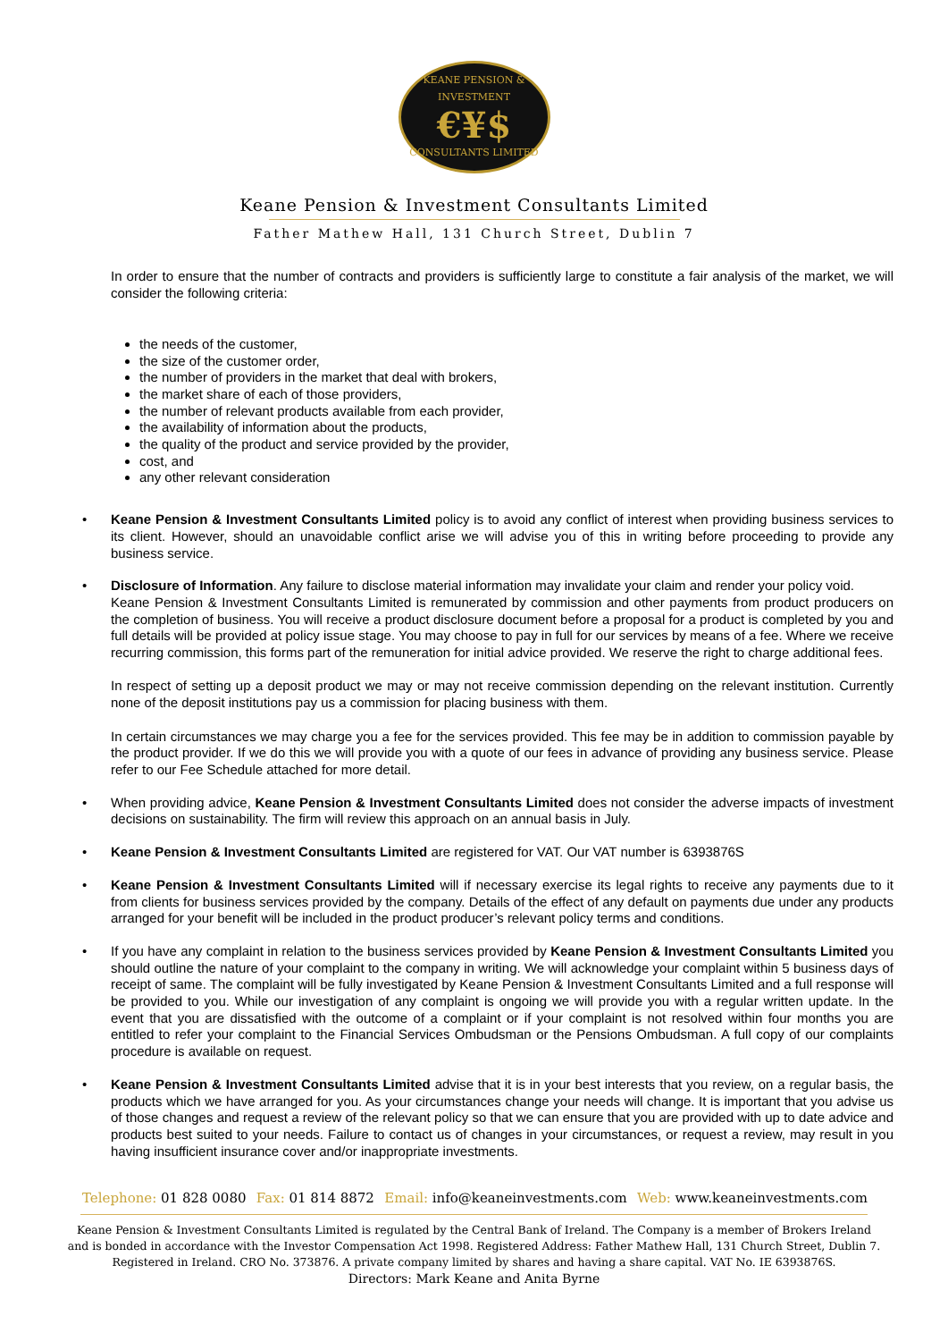KEANE PENSION & INVESTMENT
€¥$
CONSULTANTS LIMITED
Keane Pension & Investment Consultants Limited
Father Mathew Hall, 131 Church Street, Dublin 7
In order to ensure that the number of contracts and providers is sufficiently large to constitute a fair analysis of the market, we will consider the following criteria:
the needs of the customer,
the size of the customer order,
the number of providers in the market that deal with brokers,
the market share of each of those providers,
the number of relevant products available from each provider,
the availability of information about the products,
the quality of the product and service provided by the provider,
cost, and
any other relevant consideration
• Keane Pension & Investment Consultants Limited policy is to avoid any conflict of interest when providing business services to its client. However, should an unavoidable conflict arise we will advise you of this in writing before proceeding to provide any business service.
• Disclosure of Information. Any failure to disclose material information may invalidate your claim and render your policy void.
Keane Pension & Investment Consultants Limited is remunerated by commission and other payments from product producers on the completion of business. You will receive a product disclosure document before a proposal for a product is completed by you and full details will be provided at policy issue stage. You may choose to pay in full for our services by means of a fee. Where we receive recurring commission, this forms part of the remuneration for initial advice provided. We reserve the right to charge additional fees.
In respect of setting up a deposit product we may or may not receive commission depending on the relevant institution. Currently none of the deposit institutions pay us a commission for placing business with them.
In certain circumstances we may charge you a fee for the services provided. This fee may be in addition to commission payable by the product provider. If we do this we will provide you with a quote of our fees in advance of providing any business service. Please refer to our Fee Schedule attached for more detail.
• When providing advice, Keane Pension & Investment Consultants Limited does not consider the adverse impacts of investment decisions on sustainability. The firm will review this approach on an annual basis in July.
• Keane Pension & Investment Consultants Limited are registered for VAT. Our VAT number is 6393876S
• Keane Pension & Investment Consultants Limited will if necessary exercise its legal rights to receive any payments due to it from clients for business services provided by the company. Details of the effect of any default on payments due under any products arranged for your benefit will be included in the product producer’s relevant policy terms and conditions.
• If you have any complaint in relation to the business services provided by Keane Pension & Investment Consultants Limited you should outline the nature of your complaint to the company in writing. We will acknowledge your complaint within 5 business days of receipt of same. The complaint will be fully investigated by Keane Pension & Investment Consultants Limited and a full response will be provided to you. While our investigation of any complaint is ongoing we will provide you with a regular written update. In the event that you are dissatisfied with the outcome of a complaint or if your complaint is not resolved within four months you are entitled to refer your complaint to the Financial Services Ombudsman or the Pensions Ombudsman. A full copy of our complaints procedure is available on request.
• Keane Pension & Investment Consultants Limited advise that it is in your best interests that you review, on a regular basis, the products which we have arranged for you. As your circumstances change your needs will change. It is important that you advise us of those changes and request a review of the relevant policy so that we can ensure that you are provided with up to date advice and products best suited to your needs. Failure to contact us of changes in your circumstances, or request a review, may result in you having insufficient insurance cover and/or inappropriate investments.
Telephone: 01 828 0080 Fax: 01 814 8872 Email: info@keaneinvestments.com
Web: www.keaneinvestments.com
Keane Pension & Investment Consultants Limited is regulated by the Central Bank of Ireland. The Company is a member of Brokers Ireland
and is bonded in accordance with the Investor Compensation Act 1998. Registered Address: Father Mathew Hall, 131 Church Street, Dublin 7.
Registered in Ireland. CRO No. 373876. A private company limited by shares and having a share capital. VAT No. IE 6393876S.
Directors: Mark Keane and Anita Byrne